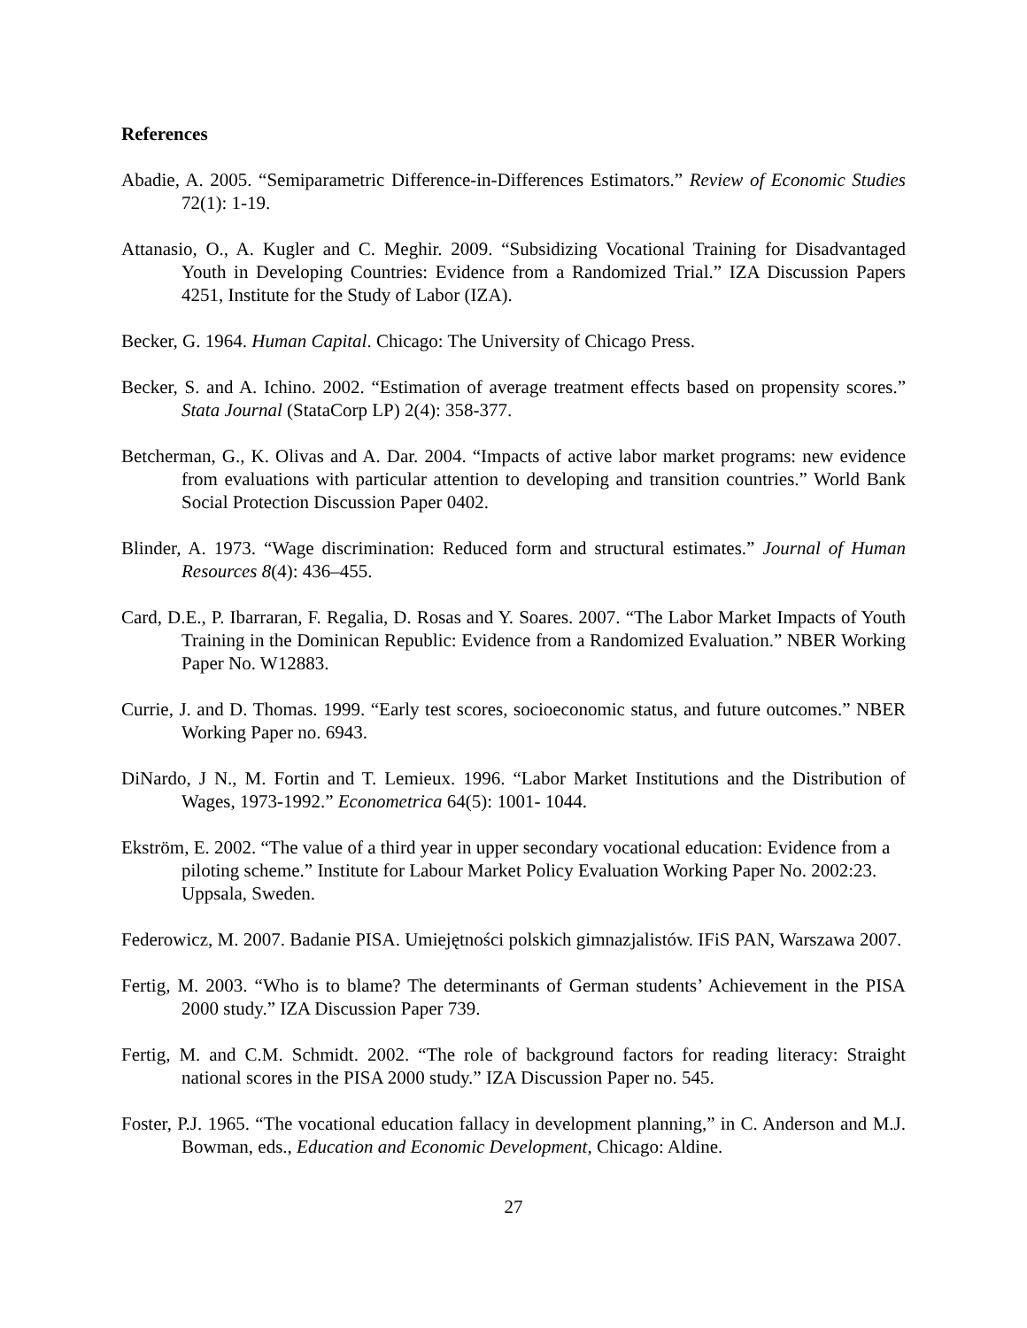References
Abadie, A. 2005. “Semiparametric Difference-in-Differences Estimators.” Review of Economic Studies 72(1): 1-19.
Attanasio, O., A. Kugler and C. Meghir. 2009. “Subsidizing Vocational Training for Disadvantaged Youth in Developing Countries: Evidence from a Randomized Trial.” IZA Discussion Papers 4251, Institute for the Study of Labor (IZA).
Becker, G. 1964. Human Capital. Chicago: The University of Chicago Press.
Becker, S. and A. Ichino. 2002. “Estimation of average treatment effects based on propensity scores.” Stata Journal (StataCorp LP) 2(4): 358-377.
Betcherman, G., K. Olivas and A. Dar. 2004. “Impacts of active labor market programs: new evidence from evaluations with particular attention to developing and transition countries.” World Bank Social Protection Discussion Paper 0402.
Blinder, A. 1973. “Wage discrimination: Reduced form and structural estimates.” Journal of Human Resources 8(4): 436–455.
Card, D.E., P. Ibarraran, F. Regalia, D. Rosas and Y. Soares. 2007. “The Labor Market Impacts of Youth Training in the Dominican Republic: Evidence from a Randomized Evaluation.” NBER Working Paper No. W12883.
Currie, J. and D. Thomas. 1999. “Early test scores, socioeconomic status, and future outcomes.” NBER Working Paper no. 6943.
DiNardo, J N., M. Fortin and T. Lemieux. 1996. “Labor Market Institutions and the Distribution of Wages, 1973-1992.” Econometrica 64(5): 1001- 1044.
Ekström, E. 2002. “The value of a third year in upper secondary vocational education: Evidence from a piloting scheme.” Institute for Labour Market Policy Evaluation Working Paper No. 2002:23. Uppsala, Sweden.
Federowicz, M. 2007. Badanie PISA. Umiejętności polskich gimnazjalistów. IFiS PAN, Warszawa 2007.
Fertig, M. 2003. “Who is to blame? The determinants of German students’ Achievement in the PISA 2000 study.” IZA Discussion Paper 739.
Fertig, M. and C.M. Schmidt. 2002. “The role of background factors for reading literacy: Straight national scores in the PISA 2000 study.” IZA Discussion Paper no. 545.
Foster, P.J. 1965. “The vocational education fallacy in development planning,” in C. Anderson and M.J. Bowman, eds., Education and Economic Development, Chicago: Aldine.
27